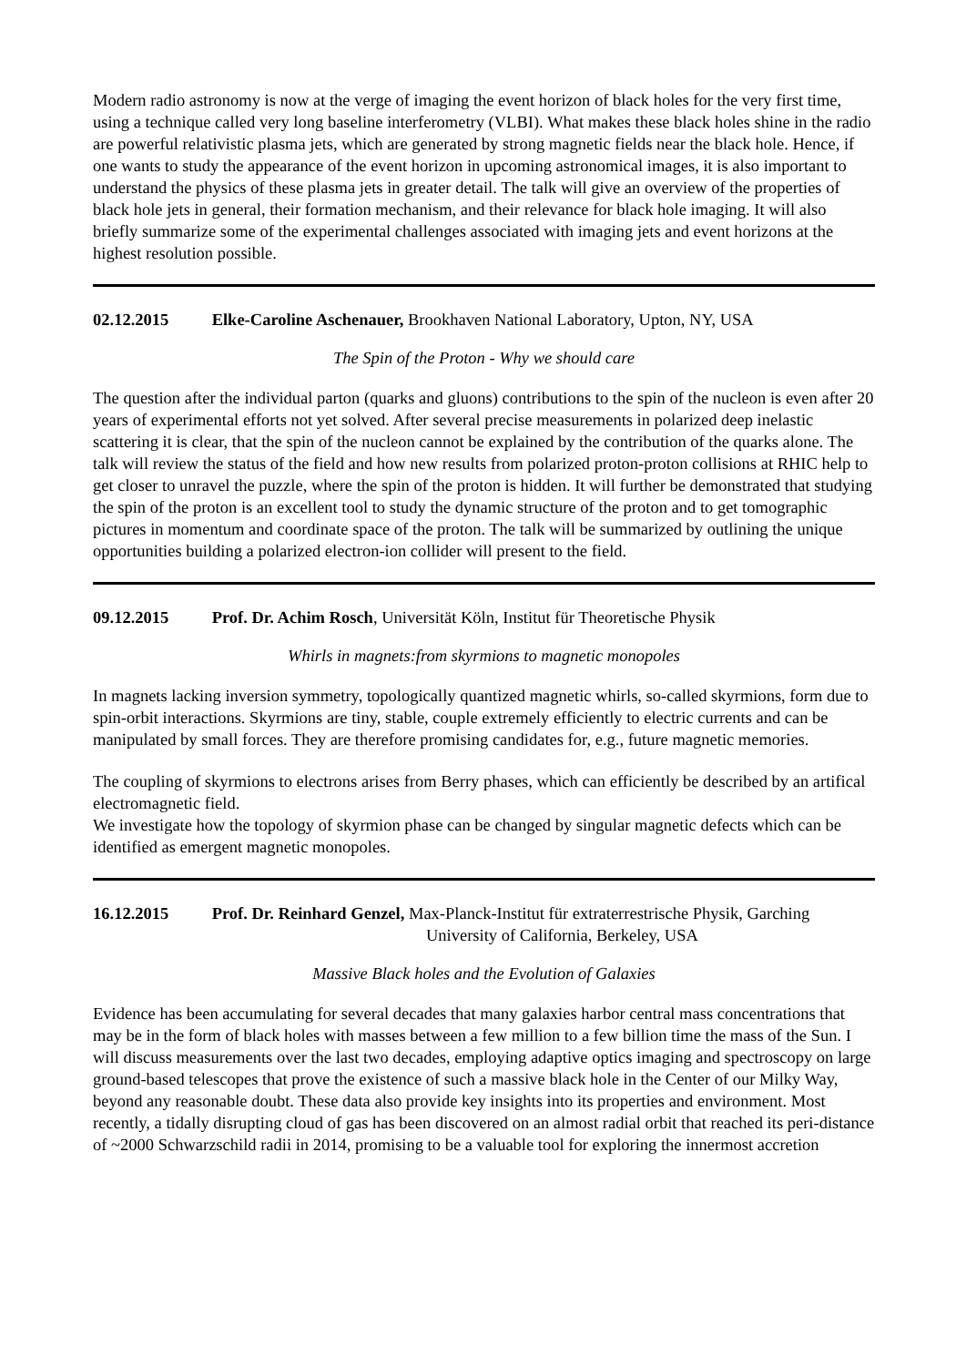Modern radio astronomy is now at the verge of imaging the event horizon of black holes for the very first time, using a technique called very long baseline interferometry (VLBI). What makes these black holes shine in the radio are powerful relativistic plasma jets, which are generated by strong magnetic fields near the black hole. Hence, if one wants to study the appearance of the event horizon in upcoming astronomical images, it is also important to understand the physics of these plasma jets in greater detail. The talk will give an overview of the properties of black hole jets in general, their formation mechanism, and their relevance for black hole imaging. It will also briefly summarize some of the experimental challenges associated with imaging jets and event horizons at the highest resolution possible.
02.12.2015 Elke-Caroline Aschenauer, Brookhaven National Laboratory, Upton, NY, USA
The Spin of the Proton - Why we should care
The question after the individual parton (quarks and gluons) contributions to the spin of the nucleon is even after 20 years of experimental efforts not yet solved. After several precise measurements in polarized deep inelastic scattering it is clear, that the spin of the nucleon cannot be explained by the contribution of the quarks alone. The talk will review the status of the field and how new results from polarized proton-proton collisions at RHIC help to get closer to unravel the puzzle, where the spin of the proton is hidden. It will further be demonstrated that studying the spin of the proton is an excellent tool to study the dynamic structure of the proton and to get tomographic pictures in momentum and coordinate space of the proton. The talk will be summarized by outlining the unique opportunities building a polarized electron-ion collider will present to the field.
09.12.2015 Prof. Dr. Achim Rosch, Universität Köln, Institut für Theoretische Physik
Whirls in magnets:from skyrmions to magnetic monopoles
In magnets lacking inversion symmetry, topologically quantized magnetic whirls, so-called skyrmions, form due to spin-orbit interactions. Skyrmions are tiny, stable, couple extremely efficiently to electric currents and can be manipulated by small forces. They are therefore promising candidates for, e.g., future magnetic memories.
The coupling of skyrmions to electrons arises from Berry phases, which can efficiently be described by an artifical electromagnetic field.
We investigate how the topology of skyrmion phase can be changed by singular magnetic defects which can be identified as emergent magnetic monopoles.
16.12.2015 Prof. Dr. Reinhard Genzel, Max-Planck-Institut für extraterrestrische Physik, Garching
University of California, Berkeley, USA
Massive Black holes and the Evolution of Galaxies
Evidence has been accumulating for several decades that many galaxies harbor central mass concentrations that may be in the form of black holes with masses between a few million to a few billion time the mass of the Sun. I will discuss measurements over the last two decades, employing adaptive optics imaging and spectroscopy on large ground-based telescopes that prove the existence of such a massive black hole in the Center of our Milky Way, beyond any reasonable doubt. These data also provide key insights into its properties and environment. Most recently, a tidally disrupting cloud of gas has been discovered on an almost radial orbit that reached its peri-distance of ~2000 Schwarzschild radii in 2014, promising to be a valuable tool for exploring the innermost accretion